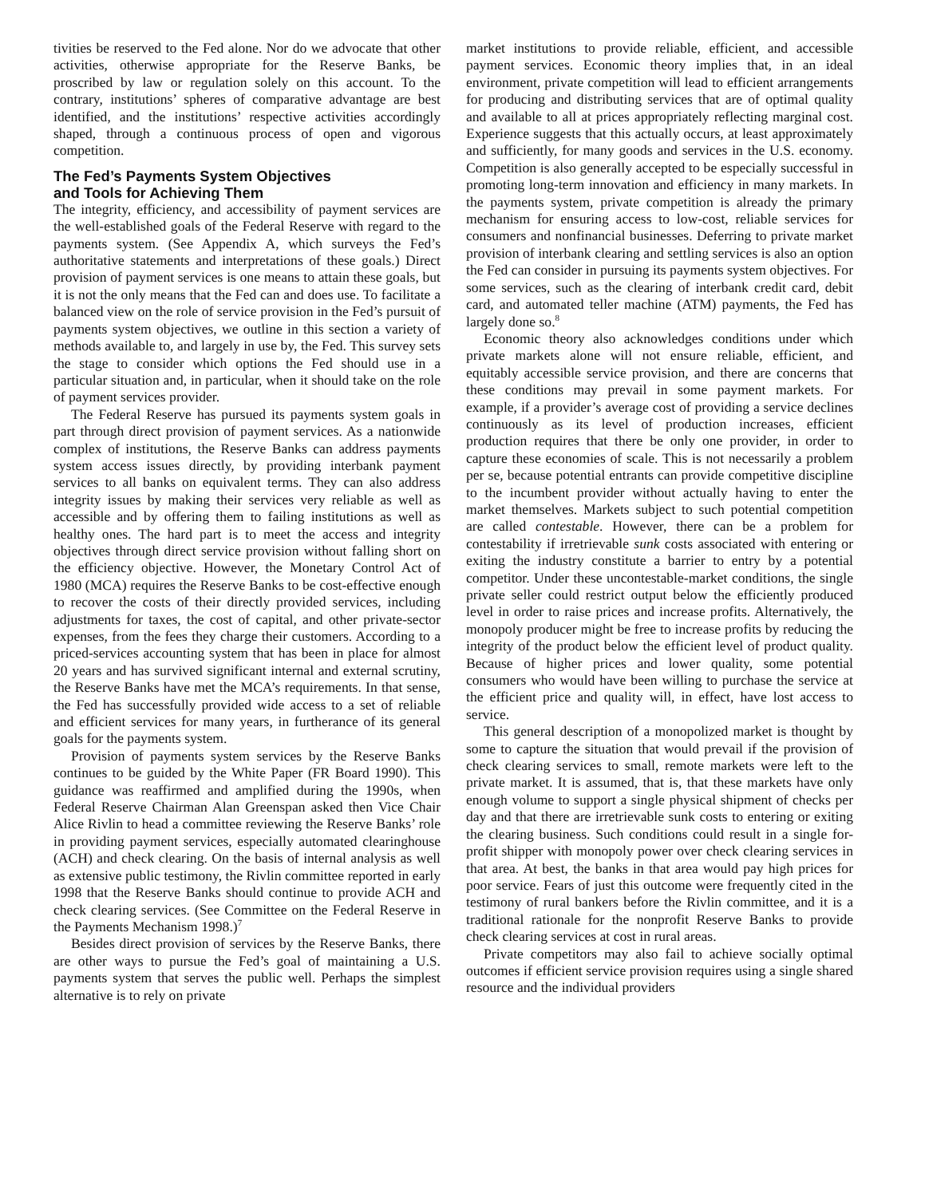tivities be reserved to the Fed alone. Nor do we advocate that other activities, otherwise appropriate for the Reserve Banks, be proscribed by law or regulation solely on this account. To the contrary, institutions’ spheres of comparative advantage are best identified, and the institutions’ respective activities accordingly shaped, through a continuous process of open and vigorous competition.
The Fed’s Payments System Objectives
and Tools for Achieving Them
The integrity, efficiency, and accessibility of payment services are the well-established goals of the Federal Reserve with regard to the payments system. (See Appendix A, which surveys the Fed’s authoritative statements and interpretations of these goals.) Direct provision of payment services is one means to attain these goals, but it is not the only means that the Fed can and does use. To facilitate a balanced view on the role of service provision in the Fed’s pursuit of payments system objectives, we outline in this section a variety of methods available to, and largely in use by, the Fed. This survey sets the stage to consider which options the Fed should use in a particular situation and, in particular, when it should take on the role of payment services provider.
The Federal Reserve has pursued its payments system goals in part through direct provision of payment services. As a nationwide complex of institutions, the Reserve Banks can address payments system access issues directly, by providing interbank payment services to all banks on equivalent terms. They can also address integrity issues by making their services very reliable as well as accessible and by offering them to failing institutions as well as healthy ones. The hard part is to meet the access and integrity objectives through direct service provision without falling short on the efficiency objective. However, the Monetary Control Act of 1980 (MCA) requires the Reserve Banks to be cost-effective enough to recover the costs of their directly provided services, including adjustments for taxes, the cost of capital, and other private-sector expenses, from the fees they charge their customers. According to a priced-services accounting system that has been in place for almost 20 years and has survived significant internal and external scrutiny, the Reserve Banks have met the MCA’s requirements. In that sense, the Fed has successfully provided wide access to a set of reliable and efficient services for many years, in furtherance of its general goals for the payments system.
Provision of payments system services by the Reserve Banks continues to be guided by the White Paper (FR Board 1990). This guidance was reaffirmed and amplified during the 1990s, when Federal Reserve Chairman Alan Greenspan asked then Vice Chair Alice Rivlin to head a committee reviewing the Reserve Banks’ role in providing payment services, especially automated clearinghouse (ACH) and check clearing. On the basis of internal analysis as well as extensive public testimony, the Rivlin committee reported in early 1998 that the Reserve Banks should continue to provide ACH and check clearing services. (See Committee on the Federal Reserve in the Payments Mechanism 1998.)<sup>7</sup>
Besides direct provision of services by the Reserve Banks, there are other ways to pursue the Fed’s goal of maintaining a U.S. payments system that serves the public well. Perhaps the simplest alternative is to rely on private
market institutions to provide reliable, efficient, and accessible payment services. Economic theory implies that, in an ideal environment, private competition will lead to efficient arrangements for producing and distributing services that are of optimal quality and available to all at prices appropriately reflecting marginal cost. Experience suggests that this actually occurs, at least approximately and sufficiently, for many goods and services in the U.S. economy. Competition is also generally accepted to be especially successful in promoting long-term innovation and efficiency in many markets. In the payments system, private competition is already the primary mechanism for ensuring access to low-cost, reliable services for consumers and nonfinancial businesses. Deferring to private market provision of interbank clearing and settling services is also an option the Fed can consider in pursuing its payments system objectives. For some services, such as the clearing of interbank credit card, debit card, and automated teller machine (ATM) payments, the Fed has largely done so.<sup>8</sup>
Economic theory also acknowledges conditions under which private markets alone will not ensure reliable, efficient, and equitably accessible service provision, and there are concerns that these conditions may prevail in some payment markets. For example, if a provider’s average cost of providing a service declines continuously as its level of production increases, efficient production requires that there be only one provider, in order to capture these economies of scale. This is not necessarily a problem per se, because potential entrants can provide competitive discipline to the incumbent provider without actually having to enter the market themselves. Markets subject to such potential competition are called contestable. However, there can be a problem for contestability if irretrievable sunk costs associated with entering or exiting the industry constitute a barrier to entry by a potential competitor. Under these uncontestable-market conditions, the single private seller could restrict output below the efficiently produced level in order to raise prices and increase profits. Alternatively, the monopoly producer might be free to increase profits by reducing the integrity of the product below the efficient level of product quality. Because of higher prices and lower quality, some potential consumers who would have been willing to purchase the service at the efficient price and quality will, in effect, have lost access to service.
This general description of a monopolized market is thought by some to capture the situation that would prevail if the provision of check clearing services to small, remote markets were left to the private market. It is assumed, that is, that these markets have only enough volume to support a single physical shipment of checks per day and that there are irretrievable sunk costs to entering or exiting the clearing business. Such conditions could result in a single for-profit shipper with monopoly power over check clearing services in that area. At best, the banks in that area would pay high prices for poor service. Fears of just this outcome were frequently cited in the testimony of rural bankers before the Rivlin committee, and it is a traditional rationale for the nonprofit Reserve Banks to provide check clearing services at cost in rural areas.
Private competitors may also fail to achieve socially optimal outcomes if efficient service provision requires using a single shared resource and the individual providers